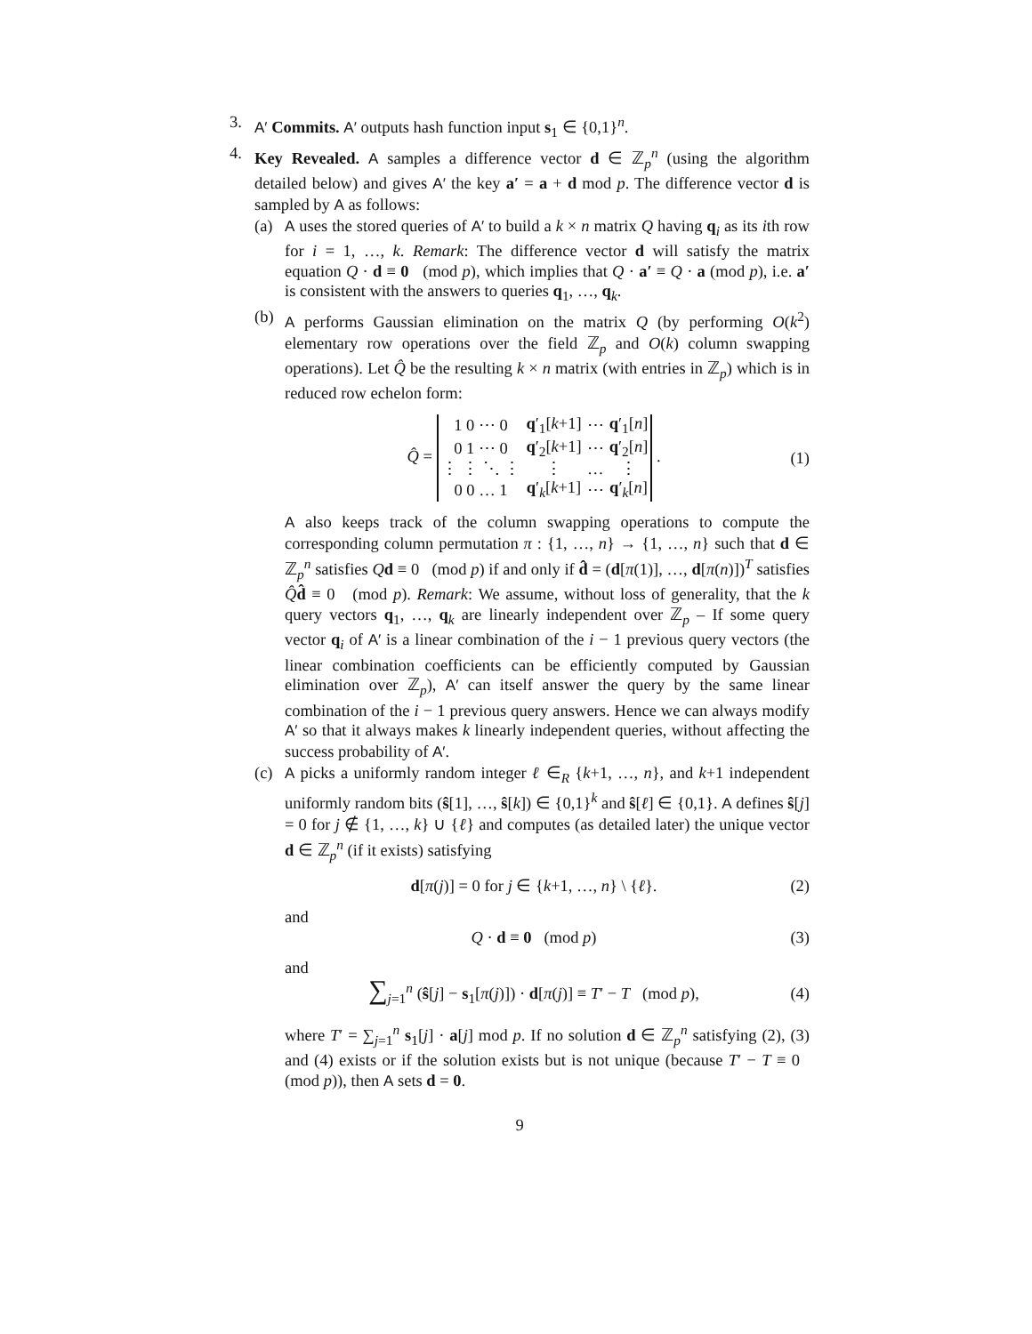3. A′ Commits. A′ outputs hash function input s<sub>1</sub> ∈ {0,1}<sup>n</sup>.
4. Key Revealed. A samples a difference vector d ∈ ℤ<sub>p</sub><sup>n</sup> (using the algorithm detailed below) and gives A′ the key a′ = a + d mod p. The difference vector d is sampled by A as follows:
(a) A uses the stored queries of A′ to build a k × n matrix Q having q<sub>i</sub> as its ith row for i = 1, …, k. Remark: The difference vector d will satisfy the matrix equation Q · d ≡ 0 (mod p), which implies that Q · a′ ≡ Q · a (mod p), i.e. a′ is consistent with the answers to queries q<sub>1</sub>, …, q<sub>k</sub>.
(b) A performs Gaussian elimination on the matrix Q (by performing O(k<sup>2</sup>) elementary row operations over the field ℤ<sub>p</sub> and O(k) column swapping operations). Let Q̂ be the resulting k × n matrix (with entries in ℤ<sub>p</sub>) which is in reduced row echelon form:
Q̂ =
| 1 0 ⋯ 0 | q ′<sub>1</sub>[ k +1] | ⋯ | q ′<sub>1</sub>[ n ] |
| 0 1 ⋯ 0 | q ′<sub>2</sub>[ k +1] | ⋯ | q ′<sub>2</sub>[ n ] |
| ⋮ ⋮ ⋱ ⋮ | ⋮ | … | ⋮ |
| 0 0 … 1 | q ′<sub>k</sub>[ k +1] | ⋯ | q ′<sub>k</sub>[ n ] |
.
(1)
A also keeps track of the column swapping operations to compute the corresponding column permutation π : {1, …, n} → {1, …, n} such that d ∈ ℤ<sub>p</sub><sup>n</sup> satisfies Qd ≡ 0 (mod p) if and only if d̂ = (d[π(1)], …, d[π(n)])<sup>T</sup> satisfies Q̂d̂ ≡ 0 (mod p). Remark: We assume, without loss of generality, that the k query vectors q<sub>1</sub>, …, q<sub>k</sub> are linearly independent over ℤ<sub>p</sub> – If some query vector q<sub>i</sub> of A′ is a linear combination of the i − 1 previous query vectors (the linear combination coefficients can be efficiently computed by Gaussian elimination over ℤ<sub>p</sub>), A′ can itself answer the query by the same linear combination of the i − 1 previous query answers. Hence we can always modify A′ so that it always makes k linearly independent queries, without affecting the success probability of A′.
(c) A picks a uniformly random integer ℓ ∈<sub>R</sub> {k+1, …, n}, and k+1 independent uniformly random bits (ŝ[1], …, ŝ[k]) ∈ {0,1}<sup>k</sup> and ŝ[ℓ] ∈ {0,1}. A defines ŝ[j] = 0 for j ∉ {1, …, k} ∪ {ℓ} and computes (as detailed later) the unique vector d ∈ ℤ<sub>p</sub><sup>n</sup> (if it exists) satisfying
d[π(j)] = 0 for j ∈ {k+1, …, n} \ {ℓ}.
(2)
and
Q · d ≡ 0 (mod p)
(3)
and
∑<sub>j=1</sub><sup>n</sup> (ŝ[j] − s<sub>1</sub>[π(j)]) · d[π(j)] ≡ T′ − T (mod p),
(4)
where T′ = ∑<sub>j=1</sub><sup>n</sup> s<sub>1</sub>[j] · a[j] mod p. If no solution d ∈ ℤ<sub>p</sub><sup>n</sup> satisfying (2), (3) and (4) exists or if the solution exists but is not unique (because T′ − T ≡ 0 (mod p)), then A sets d = 0.
9